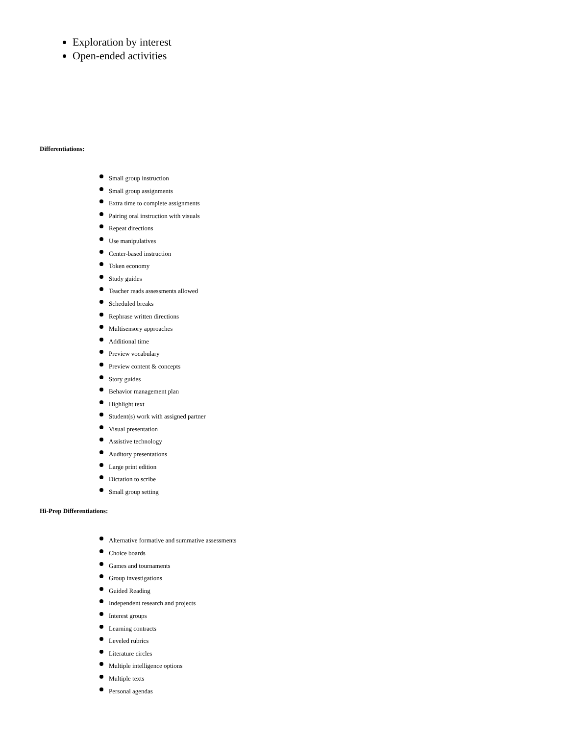Exploration by interest
Open-ended activities
Differentiations:
Small group instruction
Small group assignments
Extra time to complete assignments
Pairing oral instruction with visuals
Repeat directions
Use manipulatives
Center-based instruction
Token economy
Study guides
Teacher reads assessments allowed
Scheduled breaks
Rephrase written directions
Multisensory approaches
Additional time
Preview vocabulary
Preview content & concepts
Story guides
Behavior management plan
Highlight text
Student(s) work with assigned partner
Visual presentation
Assistive technology
Auditory presentations
Large print edition
Dictation to scribe
Small group setting
Hi-Prep Differentiations:
Alternative formative and summative assessments
Choice boards
Games and tournaments
Group investigations
Guided Reading
Independent research and projects
Interest groups
Learning contracts
Leveled rubrics
Literature circles
Multiple intelligence options
Multiple texts
Personal agendas